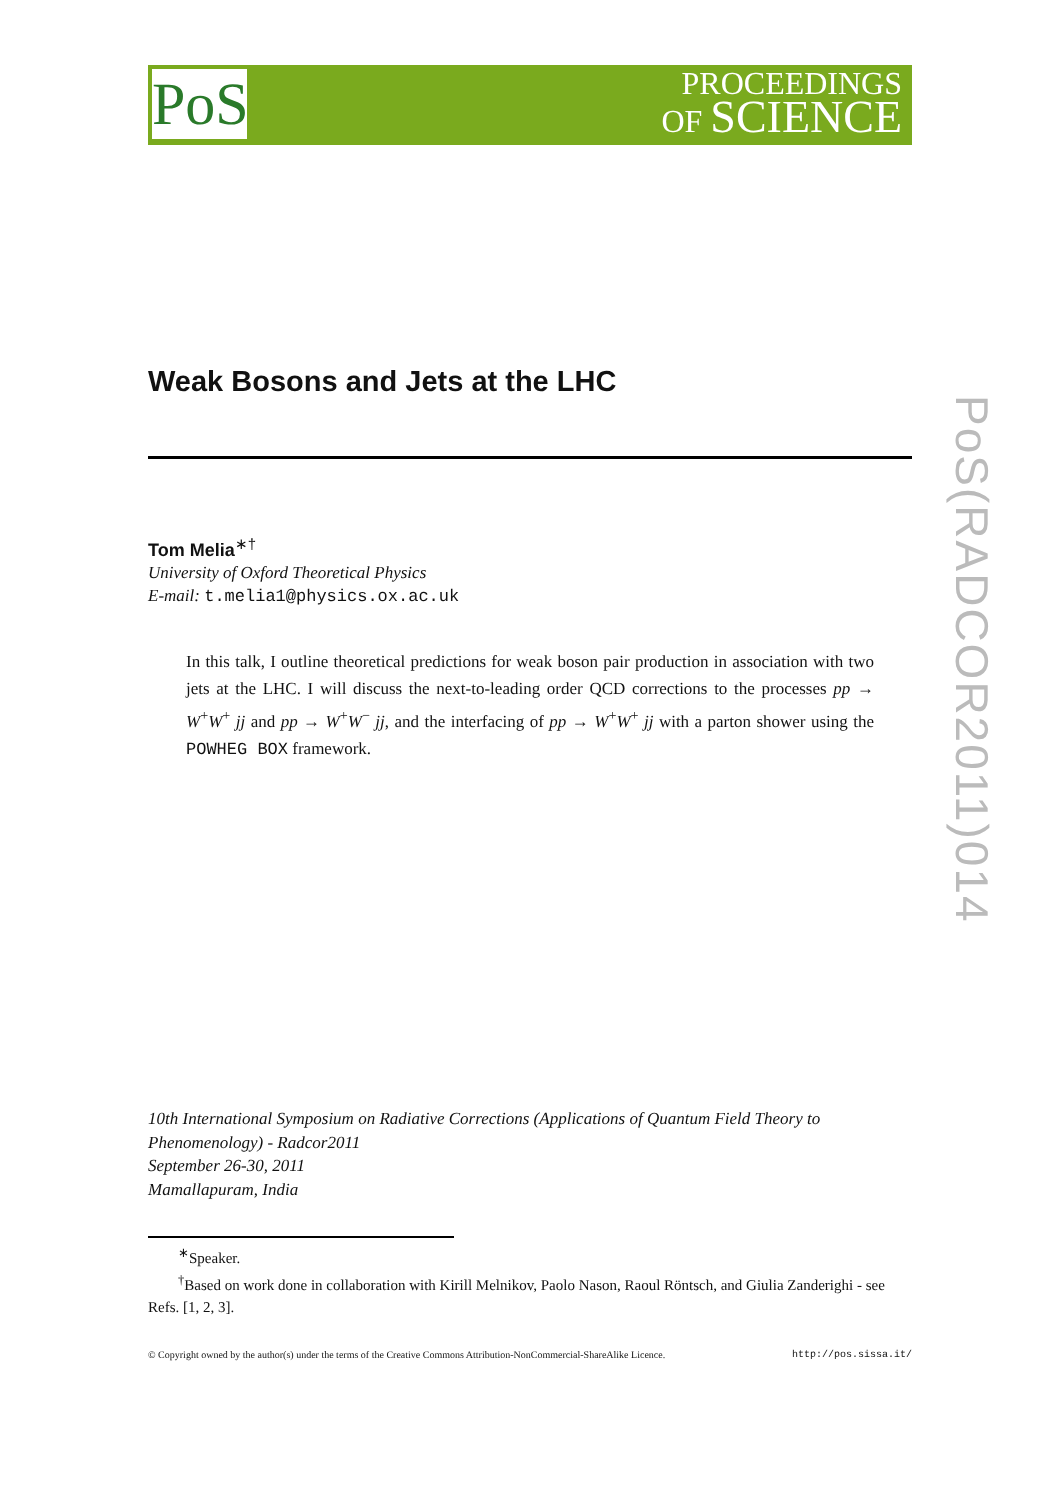PoS
PROCEEDINGS
OF SCIENCE
Weak Bosons and Jets at the LHC
Tom Melia<sup>∗†</sup>
University of Oxford Theoretical Physics
E-mail: t.melia1@physics.ox.ac.uk
In this talk, I outline theoretical predictions for weak boson pair production in association with two jets at the LHC. I will discuss the next-to-leading order QCD corrections to the processes pp → W<sup>+</sup>W<sup>+</sup> jj and pp → W<sup>+</sup>W<sup>−</sup> jj, and the interfacing of pp → W<sup>+</sup>W<sup>+</sup> jj with a parton shower using the POWHEG BOX framework.
10th International Symposium on Radiative Corrections (Applications of Quantum Field Theory to Phenomenology) - Radcor2011
September 26-30, 2011
Mamallapuram, India
<sup>∗</sup>Speaker.
<sup>†</sup> Based on work done in collaboration with Kirill Melnikov, Paolo Nason, Raoul Röntsch, and Giulia Zanderighi - see Refs. [1, 2, 3].
© Copyright owned by the author(s) under the terms of the Creative Commons Attribution-NonCommercial-ShareAlike Licence. http://pos.sissa.it/
PoS(RADCOR2011)014